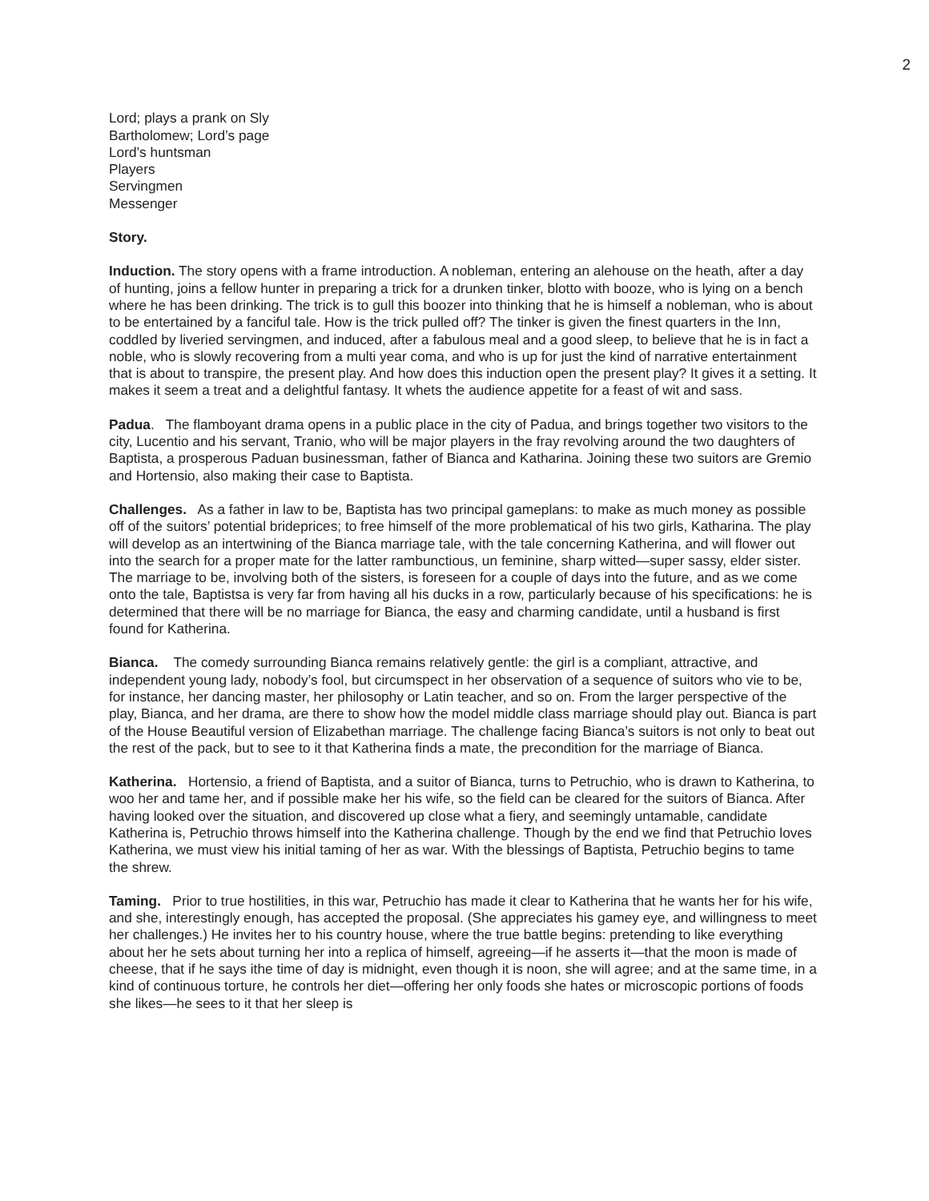2
Lord; plays a prank on Sly
Bartholomew; Lord’s page
Lord’s huntsman
Players
Servingmen
Messenger
Story.
Induction. The story opens with a frame introduction. A nobleman, entering an alehouse on the heath, after a day of hunting, joins a fellow hunter in preparing a trick for a drunken tinker, blotto with booze, who is lying on a bench where he has been drinking. The trick is to gull this boozer into thinking that he is himself a nobleman, who is about to be entertained by a fanciful tale. How is the trick pulled off? The tinker is given the finest quarters in the Inn, coddled by liveried servingmen, and induced, after a fabulous meal and a good sleep, to believe that he is in fact a noble, who is slowly recovering from a multi year coma, and who is up for just the kind of narrative entertainment that is about to transpire, the present play. And how does this induction open the present play? It gives it a setting. It makes it seem a treat and a delightful fantasy. It whets the audience appetite for a feast of wit and sass.
Padua. The flamboyant drama opens in a public place in the city of Padua, and brings together two visitors to the city, Lucentio and his servant, Tranio, who will be major players in the fray revolving around the two daughters of Baptista, a prosperous Paduan businessman, father of Bianca and Katharina. Joining these two suitors are Gremio and Hortensio, also making their case to Baptista.
Challenges. As a father in law to be, Baptista has two principal gameplans: to make as much money as possible off of the suitors’ potential brideprices; to free himself of the more problematical of his two girls, Katharina. The play will develop as an intertwining of the Bianca marriage tale, with the tale concerning Katherina, and will flower out into the search for a proper mate for the latter rambunctious, un feminine, sharp witted—super sassy, elder sister. The marriage to be, involving both of the sisters, is foreseen for a couple of days into the future, and as we come onto the tale, Baptistsa is very far from having all his ducks in a row, particularly because of his specifications: he is determined that there will be no marriage for Bianca, the easy and charming candidate, until a husband is first found for Katherina.
Bianca. The comedy surrounding Bianca remains relatively gentle: the girl is a compliant, attractive, and independent young lady, nobody’s fool, but circumspect in her observation of a sequence of suitors who vie to be, for instance, her dancing master, her philosophy or Latin teacher, and so on. From the larger perspective of the play, Bianca, and her drama, are there to show how the model middle class marriage should play out. Bianca is part of the House Beautiful version of Elizabethan marriage. The challenge facing Bianca’s suitors is not only to beat out the rest of the pack, but to see to it that Katherina finds a mate, the precondition for the marriage of Bianca.
Katherina. Hortensio, a friend of Baptista, and a suitor of Bianca, turns to Petruchio, who is drawn to Katherina, to woo her and tame her, and if possible make her his wife, so the field can be cleared for the suitors of Bianca. After having looked over the situation, and discovered up close what a fiery, and seemingly untamable, candidate Katherina is, Petruchio throws himself into the Katherina challenge. Though by the end we find that Petruchio loves Katherina, we must view his initial taming of her as war. With the blessings of Baptista, Petruchio begins to tame the shrew.
Taming. Prior to true hostilities, in this war, Petruchio has made it clear to Katherina that he wants her for his wife, and she, interestingly enough, has accepted the proposal. (She appreciates his gamey eye, and willingness to meet her challenges.) He invites her to his country house, where the true battle begins: pretending to like everything about her he sets about turning her into a replica of himself, agreeing—if he asserts it—that the moon is made of cheese, that if he says ithe time of day is midnight, even though it is noon, she will agree; and at the same time, in a kind of continuous torture, he controls her diet—offering her only foods she hates or microscopic portions of foods she likes—he sees to it that her sleep is